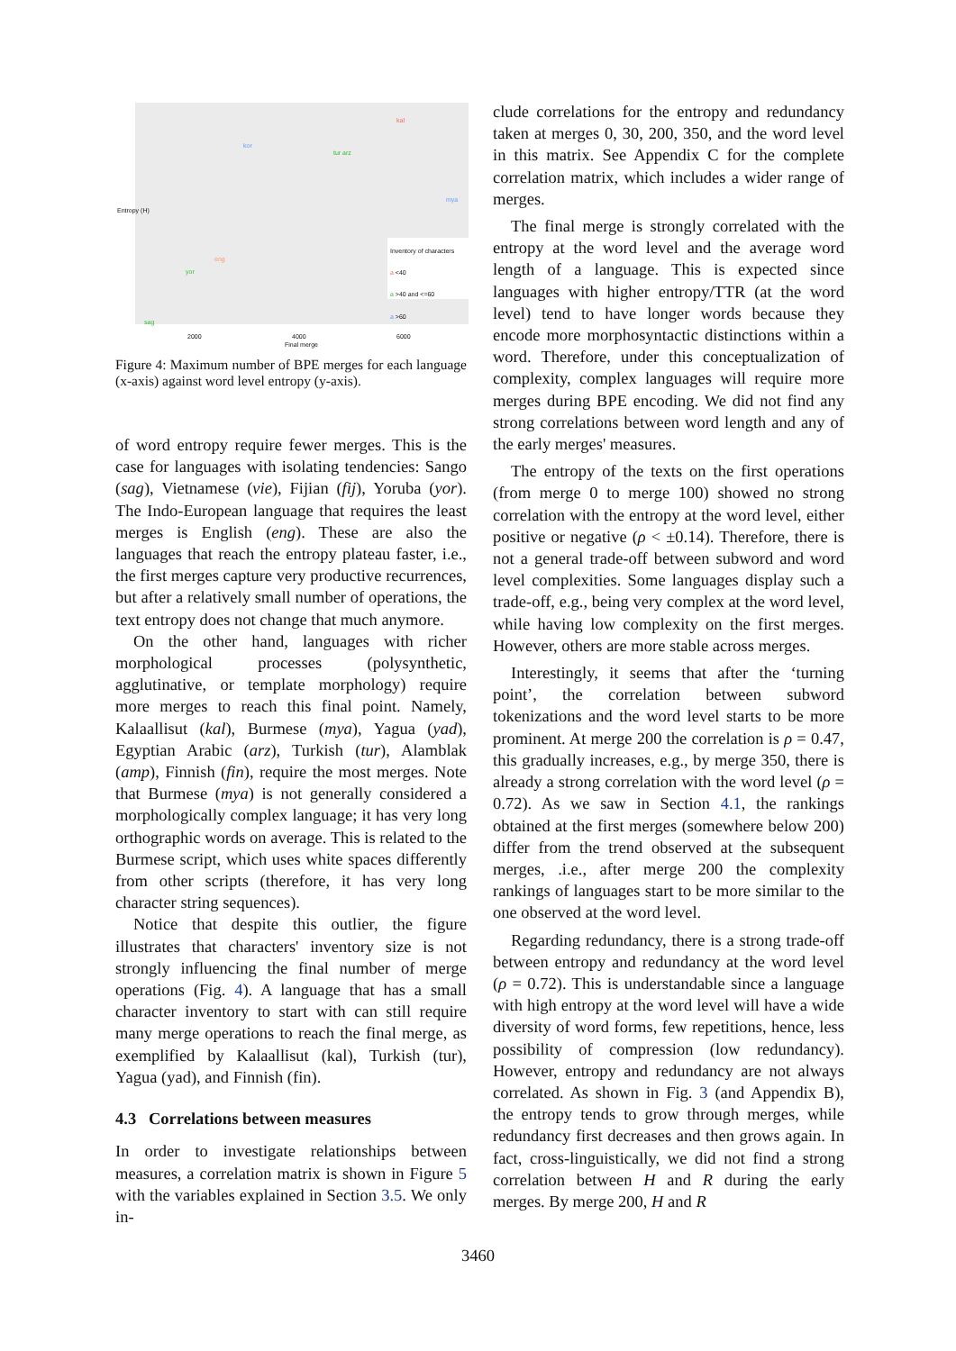kor
kal
tur arz
mya
yor
sag
eng
Inventory of characters
a <40
a >40 and <=60
a >60
Entropy (H)
2000 4000 6000
Final merge
Figure 4: Maximum number of BPE merges for each language (x-axis) against word level entropy (y-axis).
of word entropy require fewer merges. This is the case for languages with isolating tendencies: Sango (sag), Vietnamese (vie), Fijian (fij), Yoruba (yor). The Indo-European language that requires the least merges is English (eng). These are also the languages that reach the entropy plateau faster, i.e., the first merges capture very productive recurrences, but after a relatively small number of operations, the text entropy does not change that much anymore.
On the other hand, languages with richer morphological processes (polysynthetic, agglutinative, or template morphology) require more merges to reach this final point. Namely, Kalaallisut (kal), Burmese (mya), Yagua (yad), Egyptian Arabic (arz), Turkish (tur), Alamblak (amp), Finnish (fin), require the most merges. Note that Burmese (mya) is not generally considered a morphologically complex language; it has very long orthographic words on average. This is related to the Burmese script, which uses white spaces differently from other scripts (therefore, it has very long character string sequences).
Notice that despite this outlier, the figure illustrates that characters' inventory size is not strongly influencing the final number of merge operations (Fig. 4). A language that has a small character inventory to start with can still require many merge operations to reach the final merge, as exemplified by Kalaallisut (kal), Turkish (tur), Yagua (yad), and Finnish (fin).
4.3 Correlations between measures
In order to investigate relationships between measures, a correlation matrix is shown in Figure 5 with the variables explained in Section 3.5. We only in-
clude correlations for the entropy and redundancy taken at merges 0, 30, 200, 350, and the word level in this matrix. See Appendix C for the complete correlation matrix, which includes a wider range of merges.
The final merge is strongly correlated with the entropy at the word level and the average word length of a language. This is expected since languages with higher entropy/TTR (at the word level) tend to have longer words because they encode more morphosyntactic distinctions within a word. Therefore, under this conceptualization of complexity, complex languages will require more merges during BPE encoding. We did not find any strong correlations between word length and any of the early merges' measures.
The entropy of the texts on the first operations (from merge 0 to merge 100) showed no strong correlation with the entropy at the word level, either positive or negative (ρ < ±0.14). Therefore, there is not a general trade-off between subword and word level complexities. Some languages display such a trade-off, e.g., being very complex at the word level, while having low complexity on the first merges. However, others are more stable across merges.
Interestingly, it seems that after the ‘turning point’, the correlation between subword tokenizations and the word level starts to be more prominent. At merge 200 the correlation is ρ = 0.47, this gradually increases, e.g., by merge 350, there is already a strong correlation with the word level (ρ = 0.72). As we saw in Section 4.1, the rankings obtained at the first merges (somewhere below 200) differ from the trend observed at the subsequent merges, .i.e., after merge 200 the complexity rankings of languages start to be more similar to the one observed at the word level.
Regarding redundancy, there is a strong trade-off between entropy and redundancy at the word level (ρ = 0.72). This is understandable since a language with high entropy at the word level will have a wide diversity of word forms, few repetitions, hence, less possibility of compression (low redundancy). However, entropy and redundancy are not always correlated. As shown in Fig. 3 (and Appendix B), the entropy tends to grow through merges, while redundancy first decreases and then grows again. In fact, cross-linguistically, we did not find a strong correlation between H and R during the early merges. By merge 200, H and R
3460